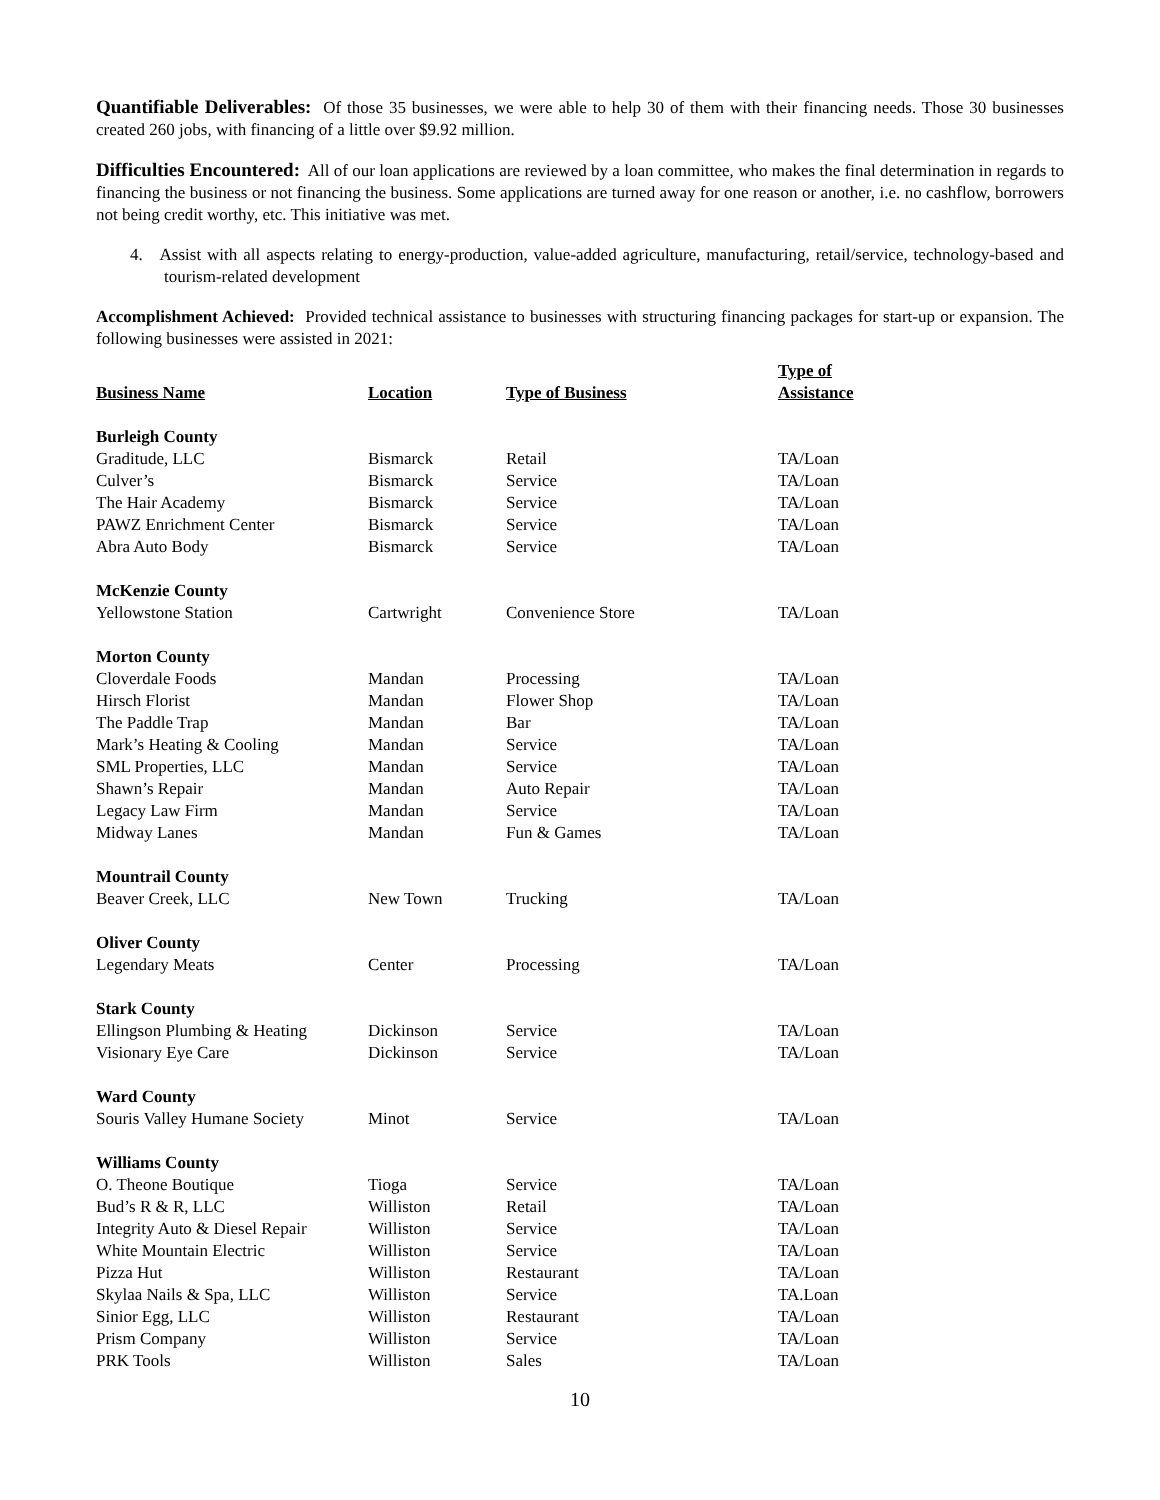Quantifiable Deliverables: Of those 35 businesses, we were able to help 30 of them with their financing needs. Those 30 businesses created 260 jobs, with financing of a little over $9.92 million.
Difficulties Encountered: All of our loan applications are reviewed by a loan committee, who makes the final determination in regards to financing the business or not financing the business. Some applications are turned away for one reason or another, i.e. no cashflow, borrowers not being credit worthy, etc. This initiative was met.
4. Assist with all aspects relating to energy-production, value-added agriculture, manufacturing, retail/service, technology-based and tourism-related development
Accomplishment Achieved: Provided technical assistance to businesses with structuring financing packages for start-up or expansion. The following businesses were assisted in 2021:
| Business Name | Location | Type of Business | Type of Assistance |
| --- | --- | --- | --- |
| Burleigh County | | | |
| Graditude, LLC | Bismarck | Retail | TA/Loan |
| Culver’s | Bismarck | Service | TA/Loan |
| The Hair Academy | Bismarck | Service | TA/Loan |
| PAWZ Enrichment Center | Bismarck | Service | TA/Loan |
| Abra Auto Body | Bismarck | Service | TA/Loan |
| McKenzie County | | | |
| Yellowstone Station | Cartwright | Convenience Store | TA/Loan |
| Morton County | | | |
| Cloverdale Foods | Mandan | Processing | TA/Loan |
| Hirsch Florist | Mandan | Flower Shop | TA/Loan |
| The Paddle Trap | Mandan | Bar | TA/Loan |
| Mark’s Heating & Cooling | Mandan | Service | TA/Loan |
| SML Properties, LLC | Mandan | Service | TA/Loan |
| Shawn’s Repair | Mandan | Auto Repair | TA/Loan |
| Legacy Law Firm | Mandan | Service | TA/Loan |
| Midway Lanes | Mandan | Fun & Games | TA/Loan |
| Mountrail County | | | |
| Beaver Creek, LLC | New Town | Trucking | TA/Loan |
| Oliver County | | | |
| Legendary Meats | Center | Processing | TA/Loan |
| Stark County | | | |
| Ellingson Plumbing & Heating | Dickinson | Service | TA/Loan |
| Visionary Eye Care | Dickinson | Service | TA/Loan |
| Ward County | | | |
| Souris Valley Humane Society | Minot | Service | TA/Loan |
| Williams County | | | |
| O. Theone Boutique | Tioga | Service | TA/Loan |
| Bud’s R & R, LLC | Williston | Retail | TA/Loan |
| Integrity Auto & Diesel Repair | Williston | Service | TA/Loan |
| White Mountain Electric | Williston | Service | TA/Loan |
| Pizza Hut | Williston | Restaurant | TA/Loan |
| Skylaa Nails & Spa, LLC | Williston | Service | TA.Loan |
| Sinior Egg, LLC | Williston | Restaurant | TA/Loan |
| Prism Company | Williston | Service | TA/Loan |
| PRK Tools | Williston | Sales | TA/Loan |
10